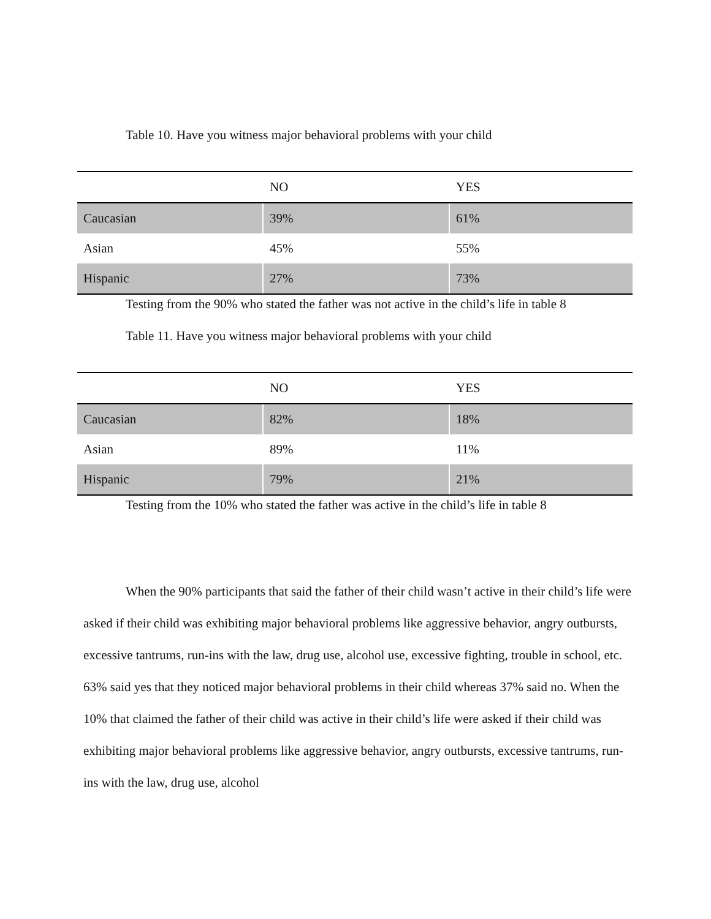Table 10. Have you witness major behavioral problems with your child
| | NO | YES |
| Caucasian | 39% | 61% |
| Asian | 45% | 55% |
| Hispanic | 27% | 73% |
Testing from the 90% who stated the father was not active in the child’s life in table 8
Table 11. Have you witness major behavioral problems with your child
| | NO | YES |
| Caucasian | 82% | 18% |
| Asian | 89% | 11% |
| Hispanic | 79% | 21% |
Testing from the 10% who stated the father was active in the child’s life in table 8
When the 90% participants that said the father of their child wasn’t active in their child’s life were asked if their child was exhibiting major behavioral problems like aggressive behavior, angry outbursts, excessive tantrums, run-ins with the law, drug use, alcohol use, excessive fighting, trouble in school, etc. 63% said yes that they noticed major behavioral problems in their child whereas 37% said no. When the 10% that claimed the father of their child was active in their child’s life were asked if their child was exhibiting major behavioral problems like aggressive behavior, angry outbursts, excessive tantrums, run-ins with the law, drug use, alcohol